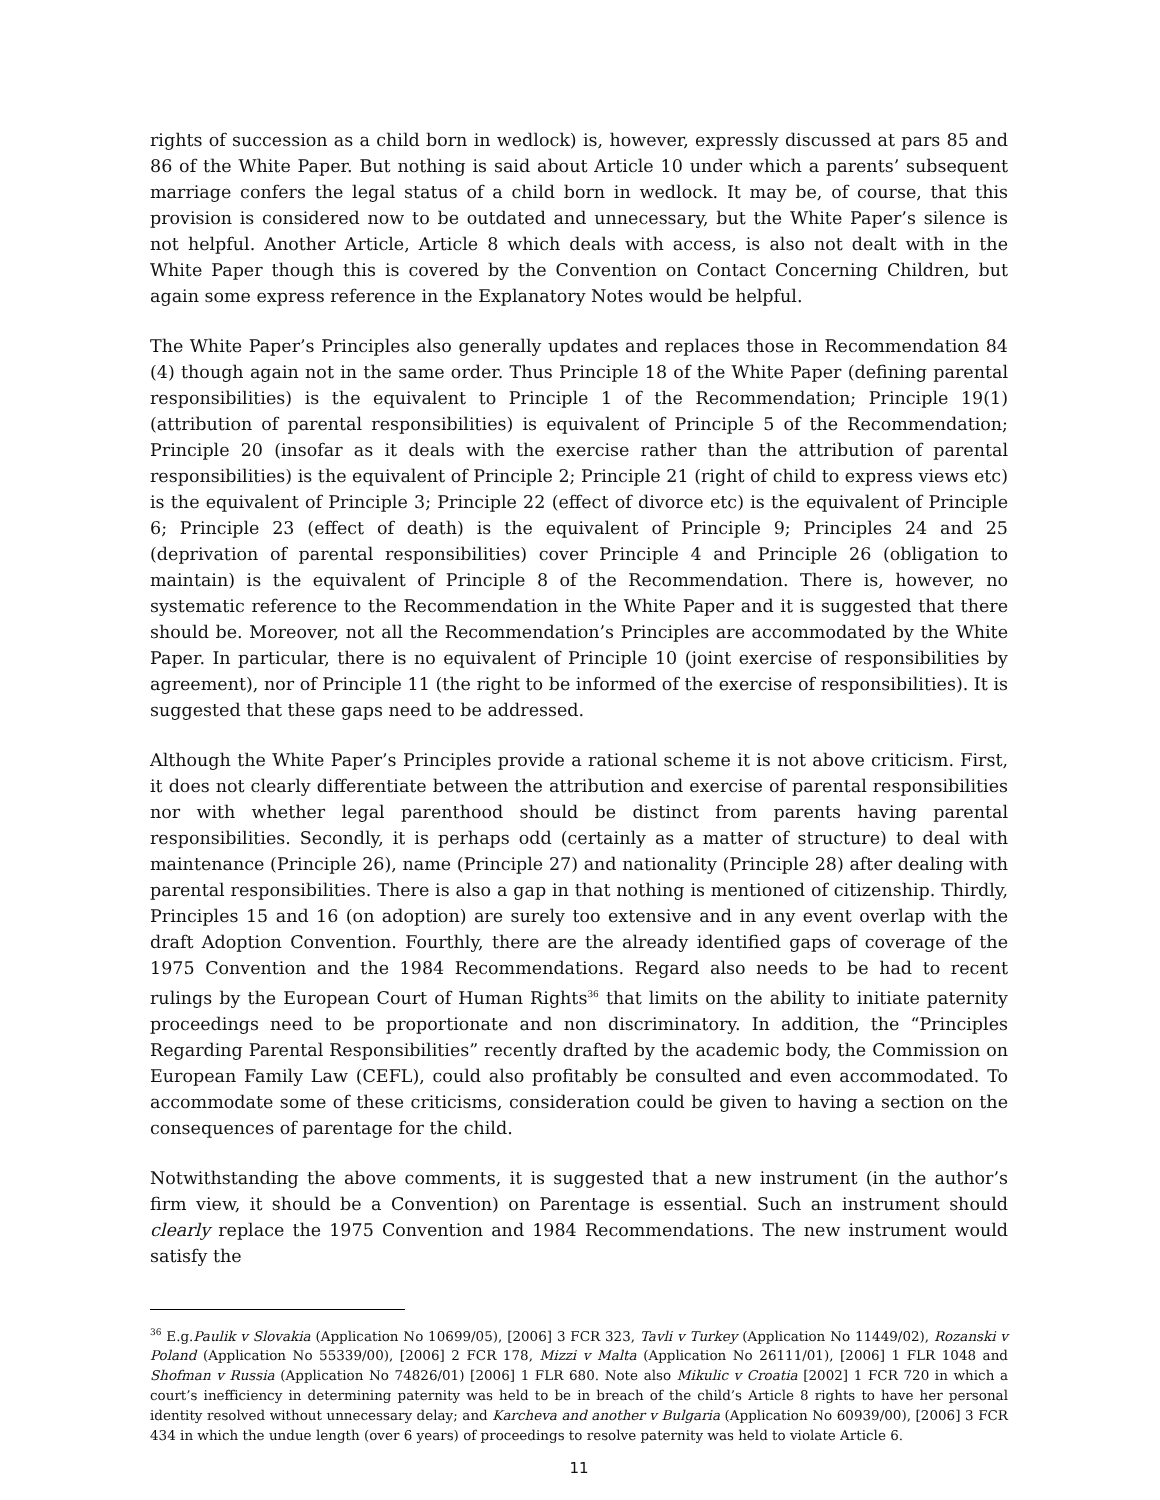rights of succession as a child born in wedlock) is, however, expressly discussed at pars 85 and 86 of the White Paper. But nothing is said about Article 10 under which a parents’ subsequent marriage confers the legal status of a child born in wedlock. It may be, of course, that this provision is considered now to be outdated and unnecessary, but the White Paper’s silence is not helpful. Another Article, Article 8 which deals with access, is also not dealt with in the White Paper though this is covered by the Convention on Contact Concerning Children, but again some express reference in the Explanatory Notes would be helpful.
The White Paper’s Principles also generally updates and replaces those in Recommendation 84 (4) though again not in the same order. Thus Principle 18 of the White Paper (defining parental responsibilities) is the equivalent to Principle 1 of the Recommendation; Principle 19(1) (attribution of parental responsibilities) is equivalent of Principle 5 of the Recommendation; Principle 20 (insofar as it deals with the exercise rather than the attribution of parental responsibilities) is the equivalent of Principle 2; Principle 21 (right of child to express views etc) is the equivalent of Principle 3; Principle 22 (effect of divorce etc) is the equivalent of Principle 6; Principle 23 (effect of death) is the equivalent of Principle 9; Principles 24 and 25 (deprivation of parental responsibilities) cover Principle 4 and Principle 26 (obligation to maintain) is the equivalent of Principle 8 of the Recommendation. There is, however, no systematic reference to the Recommendation in the White Paper and it is suggested that there should be. Moreover, not all the Recommendation’s Principles are accommodated by the White Paper. In particular, there is no equivalent of Principle 10 (joint exercise of responsibilities by agreement), nor of Principle 11 (the right to be informed of the exercise of responsibilities). It is suggested that these gaps need to be addressed.
Although the White Paper’s Principles provide a rational scheme it is not above criticism. First, it does not clearly differentiate between the attribution and exercise of parental responsibilities nor with whether legal parenthood should be distinct from parents having parental responsibilities. Secondly, it is perhaps odd (certainly as a matter of structure) to deal with maintenance (Principle 26), name (Principle 27) and nationality (Principle 28) after dealing with parental responsibilities. There is also a gap in that nothing is mentioned of citizenship. Thirdly, Principles 15 and 16 (on adoption) are surely too extensive and in any event overlap with the draft Adoption Convention. Fourthly, there are the already identified gaps of coverage of the 1975 Convention and the 1984 Recommendations. Regard also needs to be had to recent rulings by the European Court of Human Rights<sup>36</sup> that limits on the ability to initiate paternity proceedings need to be proportionate and non discriminatory. In addition, the “Principles Regarding Parental Responsibilities” recently drafted by the academic body, the Commission on European Family Law (CEFL), could also profitably be consulted and even accommodated. To accommodate some of these criticisms, consideration could be given to having a section on the consequences of parentage for the child.
Notwithstanding the above comments, it is suggested that a new instrument (in the author’s firm view, it should be a Convention) on Parentage is essential. Such an instrument should clearly replace the 1975 Convention and 1984 Recommendations. The new instrument would satisfy the
<sup>36</sup> E.g.Paulik v Slovakia (Application No 10699/05), [2006] 3 FCR 323, Tavli v Turkey (Application No 11449/02), Rozanski v Poland (Application No 55339/00), [2006] 2 FCR 178, Mizzi v Malta (Application No 26111/01), [2006] 1 FLR 1048 and Shofman v Russia (Application No 74826/01) [2006] 1 FLR 680. Note also Mikulic v Croatia [2002] 1 FCR 720 in which a court’s inefficiency in determining paternity was held to be in breach of the child’s Article 8 rights to have her personal identity resolved without unnecessary delay; and Karcheva and another v Bulgaria (Application No 60939/00), [2006] 3 FCR 434 in which the undue length (over 6 years) of proceedings to resolve paternity was held to violate Article 6.
11